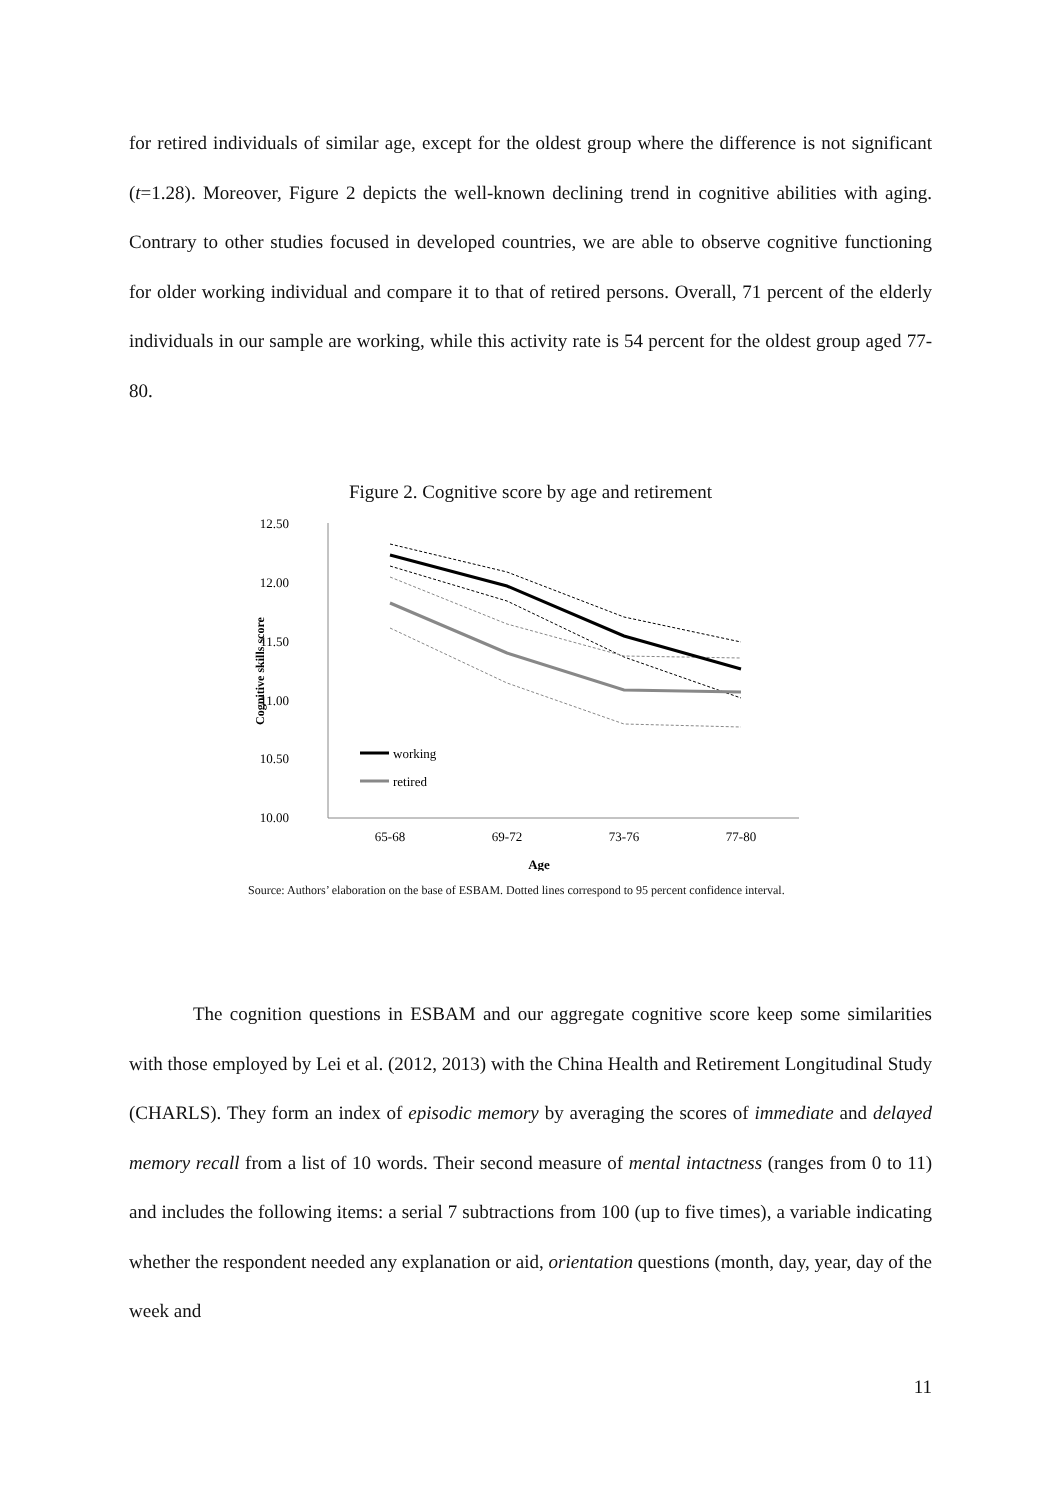for retired individuals of similar age, except for the oldest group where the difference is not significant (t=1.28). Moreover, Figure 2 depicts the well-known declining trend in cognitive abilities with aging. Contrary to other studies focused in developed countries, we are able to observe cognitive functioning for older working individual and compare it to that of retired persons. Overall, 71 percent of the elderly individuals in our sample are working, while this activity rate is 54 percent for the oldest group aged 77-80.
Figure 2. Cognitive score by age and retirement
12.50
12.00
11.50
11.00
10.50
10.00
Cognitive skills score
65-68
69-72
73-76
77-80
Age
working
retired
Source: Authors’ elaboration on the base of ESBAM. Dotted lines correspond to 95 percent confidence interval.
The cognition questions in ESBAM and our aggregate cognitive score keep some similarities with those employed by Lei et al. (2012, 2013) with the China Health and Retirement Longitudinal Study (CHARLS). They form an index of episodic memory by averaging the scores of immediate and delayed memory recall from a list of 10 words. Their second measure of mental intactness (ranges from 0 to 11) and includes the following items: a serial 7 subtractions from 100 (up to five times), a variable indicating whether the respondent needed any explanation or aid, orientation questions (month, day, year, day of the week and
11